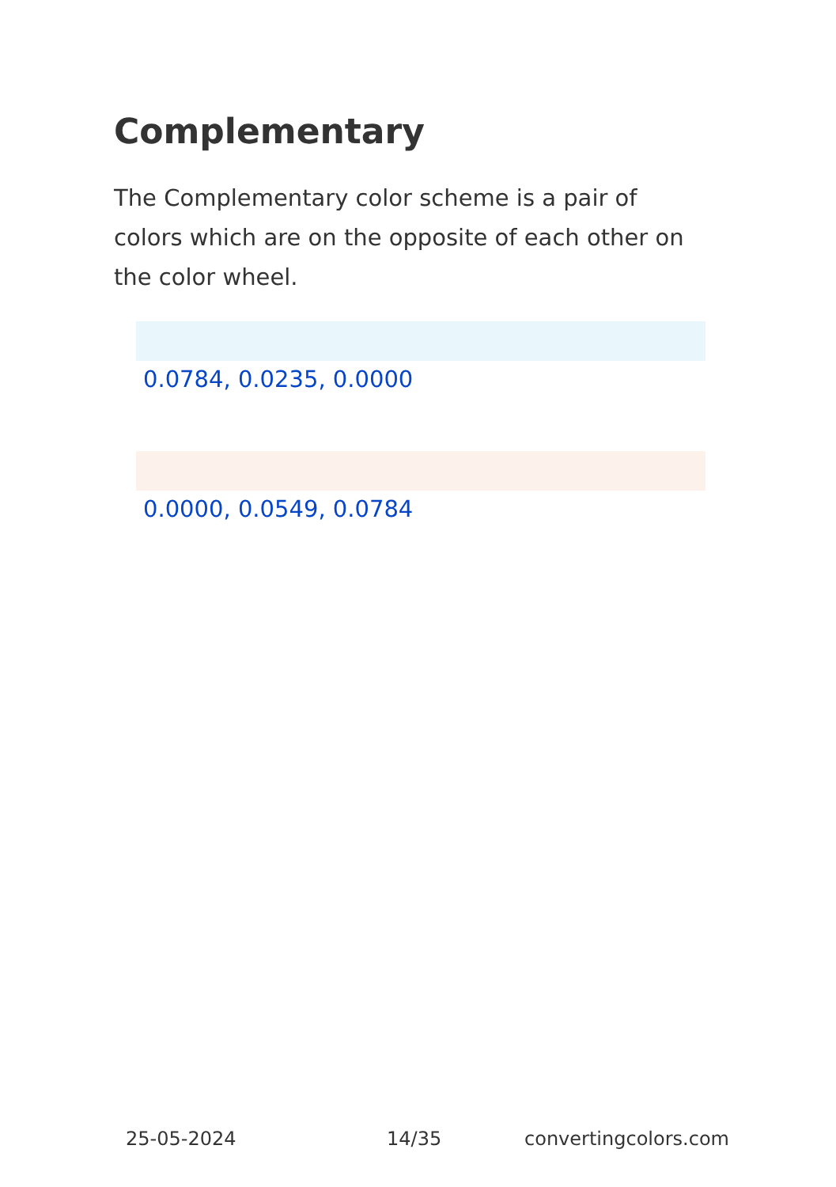Complementary
The Complementary color scheme is a pair of colors which are on the opposite of each other on the color wheel.
0.0784, 0.0235, 0.0000
0.0000, 0.0549, 0.0784
25-05-2024 14/35 convertingcolors.com